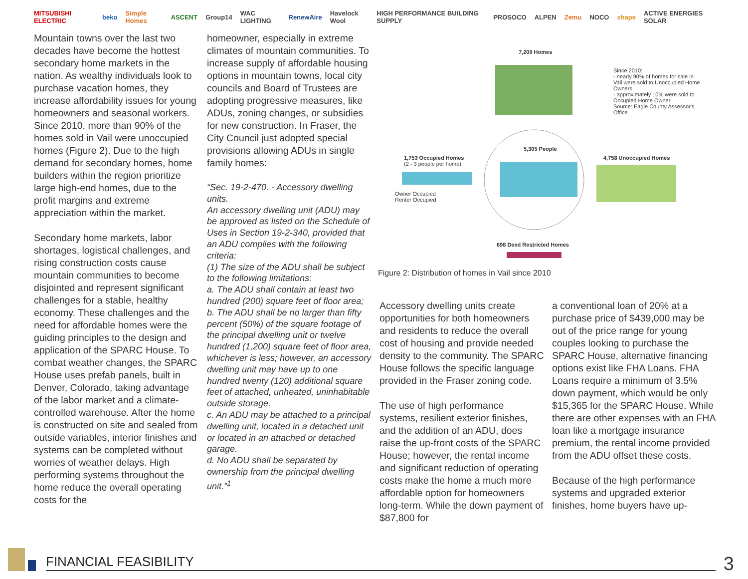MITSUBISHI ELECTRIC beko Simple Homes ASCENT Group14 WAC LIGHTING RenewAire Havelock Wool HIGH PERFORMANCE BUILDING SUPPLY PROSOCO ALPEN Zemu NOCO shape ACTIVE ENERGIES SOLAR
Mountain towns over the last two decades have become the hottest secondary home markets in the nation. As wealthy individuals look to purchase vacation homes, they increase affordability issues for young homeowners and seasonal workers. Since 2010, more than 90% of the homes sold in Vail were unoccupied homes (Figure 2). Due to the high demand for secondary homes, home builders within the region prioritize large high-end homes, due to the profit margins and extreme appreciation within the market.
Secondary home markets, labor shortages, logistical challenges, and rising construction costs cause mountain communities to become disjointed and represent significant challenges for a stable, healthy economy. These challenges and the need for affordable homes were the guiding principles to the design and application of the SPARC House. To combat weather changes, the SPARC House uses prefab panels, built in Denver, Colorado, taking advantage of the labor market and a climate-controlled warehouse. After the home is constructed on site and sealed from outside variables, interior finishes and systems can be completed without worries of weather delays. High performing systems throughout the home reduce the overall operating costs for the
homeowner, especially in extreme climates of mountain communities. To increase supply of affordable housing options in mountain towns, local city councils and Board of Trustees are adopting progressive measures, like ADUs, zoning changes, or subsidies for new construction. In Fraser, the City Council just adopted special provisions allowing ADUs in single family homes:
“Sec. 19-2-470. - Accessory dwelling units.
An accessory dwelling unit (ADU) may be approved as listed on the Schedule of Uses in Section 19-2-340, provided that an ADU complies with the following criteria:
(1) The size of the ADU shall be subject to the following limitations:
a. The ADU shall contain at least two hundred (200) square feet of floor area;
b. The ADU shall be no larger than fifty percent (50%) of the square footage of the principal dwelling unit or twelve hundred (1,200) square feet of floor area, whichever is less; however, an accessory dwelling unit may have up to one hundred twenty (120) additional square feet of attached, unheated, uninhabitable outside storage.
c. An ADU may be attached to a principal dwelling unit, located in a detached unit or located in an attached or detached garage.
d. No ADU shall be separated by ownership from the principal dwelling unit.”<sup>1</sup>
7,209 Homes
Since 2010:
- nearly 90% of homes for sale in Vail were sold to Unoccupied Home Owners
- approximately 10% were sold to Occupied Home Owner
Source: Eagle County Assessor's Office
5,305 People
1,753 Occupied Homes
(2 - 3 people per home)
Owner Occupied
Renter Occupied
4,758 Unoccupied Homes
698 Deed Restricted Homes
Figure 2: Distribution of homes in Vail since 2010
Accessory dwelling units create opportunities for both homeowners and residents to reduce the overall cost of housing and provide needed density to the community. The SPARC House follows the specific language provided in the Fraser zoning code.
The use of high performance systems, resilient exterior finishes, and the addition of an ADU, does raise the up-front costs of the SPARC House; however, the rental income and significant reduction of operating costs make the home a much more affordable option for homeowners long-term. While the down payment of $87,800 for
a conventional loan of 20% at a purchase price of $439,000 may be out of the price range for young couples looking to purchase the SPARC House, alternative financing options exist like FHA Loans. FHA Loans require a minimum of 3.5% down payment, which would be only $15,365 for the SPARC House. While there are other expenses with an FHA loan like a mortgage insurance premium, the rental income provided from the ADU offset these costs.
Because of the high performance systems and upgraded exterior finishes, home buyers have up-
FINANCIAL FEASIBILITY 3